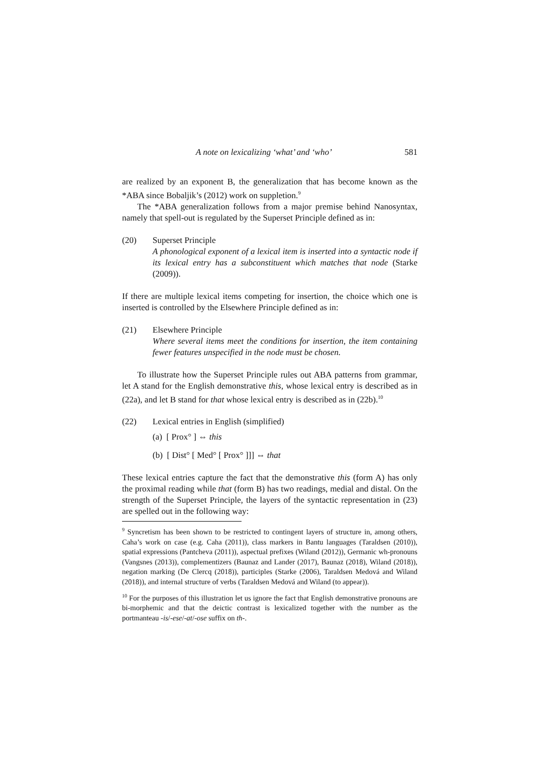A note on lexicalizing ‘what’ and ‘who’ 581
are realized by an exponent B, the generalization that has become known as the *ABA since Bobaljik’s (2012) work on suppletion.<sup>9</sup>
The *ABA generalization follows from a major premise behind Nanosyntax, namely that spell-out is regulated by the Superset Principle defined as in:
(20) Superset Principle
A phonological exponent of a lexical item is inserted into a syntactic node if its lexical entry has a subconstituent which matches that node (Starke (2009)).
If there are multiple lexical items competing for insertion, the choice which one is inserted is controlled by the Elsewhere Principle defined as in:
(21) Elsewhere Principle
Where several items meet the conditions for insertion, the item containing fewer features unspecified in the node must be chosen.
To illustrate how the Superset Principle rules out ABA patterns from grammar, let A stand for the English demonstrative this, whose lexical entry is described as in (22a), and let B stand for that whose lexical entry is described as in (22b).<sup>10</sup>
(22) Lexical entries in English (simplified)
(a) [ Prox° ] ⇔ this
(b) [ Dist° [ Med° [ Prox° ]]] ⇔ that
These lexical entries capture the fact that the demonstrative this (form A) has only the proximal reading while that (form B) has two readings, medial and distal. On the strength of the Superset Principle, the layers of the syntactic representation in (23) are spelled out in the following way:
<sup>9</sup> Syncretism has been shown to be restricted to contingent layers of structure in, among others, Caha’s work on case (e.g. Caha (2011)), class markers in Bantu languages (Taraldsen (2010)), spatial expressions (Pantcheva (2011)), aspectual prefixes (Wiland (2012)), Germanic wh-pronouns (Vangsnes (2013)), complementizers (Baunaz and Lander (2017), Baunaz (2018), Wiland (2018)), negation marking (De Clercq (2018)), participles (Starke (2006), Taraldsen Medová and Wiland (2018)), and internal structure of verbs (Taraldsen Medová and Wiland (to appear)).
<sup>10</sup> For the purposes of this illustration let us ignore the fact that English demonstrative pronouns are bi-morphemic and that the deictic contrast is lexicalized together with the number as the portmanteau -is/-ese/-at/-ose suffix on th-.